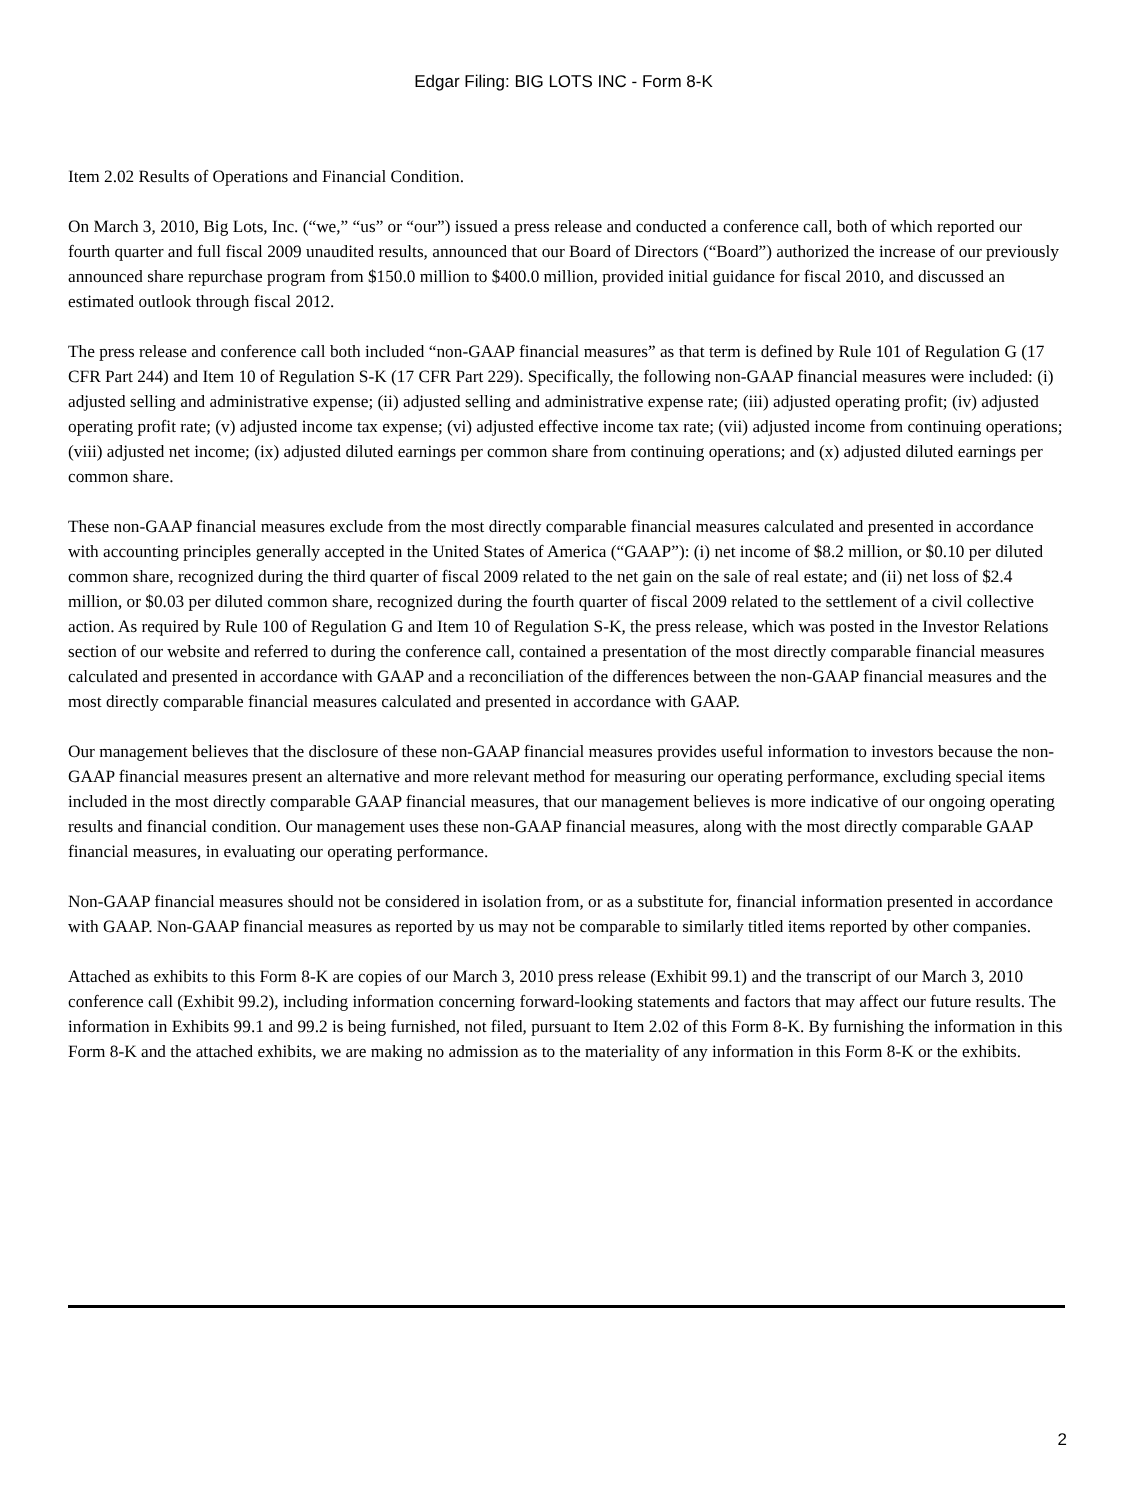Edgar Filing: BIG LOTS INC - Form 8-K
Item 2.02 Results of Operations and Financial Condition.
On March 3, 2010, Big Lots, Inc. (“we,” “us” or “our”) issued a press release and conducted a conference call, both of which reported our fourth quarter and full fiscal 2009 unaudited results, announced that our Board of Directors (“Board”) authorized the increase of our previously announced share repurchase program from $150.0 million to $400.0 million, provided initial guidance for fiscal 2010, and discussed an estimated outlook through fiscal 2012.
The press release and conference call both included “non-GAAP financial measures” as that term is defined by Rule 101 of Regulation G (17 CFR Part 244) and Item 10 of Regulation S-K (17 CFR Part 229). Specifically, the following non-GAAP financial measures were included: (i) adjusted selling and administrative expense; (ii) adjusted selling and administrative expense rate; (iii) adjusted operating profit; (iv) adjusted operating profit rate; (v) adjusted income tax expense; (vi) adjusted effective income tax rate; (vii) adjusted income from continuing operations; (viii) adjusted net income; (ix) adjusted diluted earnings per common share from continuing operations; and (x) adjusted diluted earnings per common share.
These non-GAAP financial measures exclude from the most directly comparable financial measures calculated and presented in accordance with accounting principles generally accepted in the United States of America (“GAAP”): (i) net income of $8.2 million, or $0.10 per diluted common share, recognized during the third quarter of fiscal 2009 related to the net gain on the sale of real estate; and (ii) net loss of $2.4 million, or $0.03 per diluted common share, recognized during the fourth quarter of fiscal 2009 related to the settlement of a civil collective action. As required by Rule 100 of Regulation G and Item 10 of Regulation S-K, the press release, which was posted in the Investor Relations section of our website and referred to during the conference call, contained a presentation of the most directly comparable financial measures calculated and presented in accordance with GAAP and a reconciliation of the differences between the non-GAAP financial measures and the most directly comparable financial measures calculated and presented in accordance with GAAP.
Our management believes that the disclosure of these non-GAAP financial measures provides useful information to investors because the non-GAAP financial measures present an alternative and more relevant method for measuring our operating performance, excluding special items included in the most directly comparable GAAP financial measures, that our management believes is more indicative of our ongoing operating results and financial condition. Our management uses these non-GAAP financial measures, along with the most directly comparable GAAP financial measures, in evaluating our operating performance.
Non-GAAP financial measures should not be considered in isolation from, or as a substitute for, financial information presented in accordance with GAAP. Non-GAAP financial measures as reported by us may not be comparable to similarly titled items reported by other companies.
Attached as exhibits to this Form 8-K are copies of our March 3, 2010 press release (Exhibit 99.1) and the transcript of our March 3, 2010 conference call (Exhibit 99.2), including information concerning forward-looking statements and factors that may affect our future results. The information in Exhibits 99.1 and 99.2 is being furnished, not filed, pursuant to Item 2.02 of this Form 8-K. By furnishing the information in this Form 8-K and the attached exhibits, we are making no admission as to the materiality of any information in this Form 8-K or the exhibits.
2